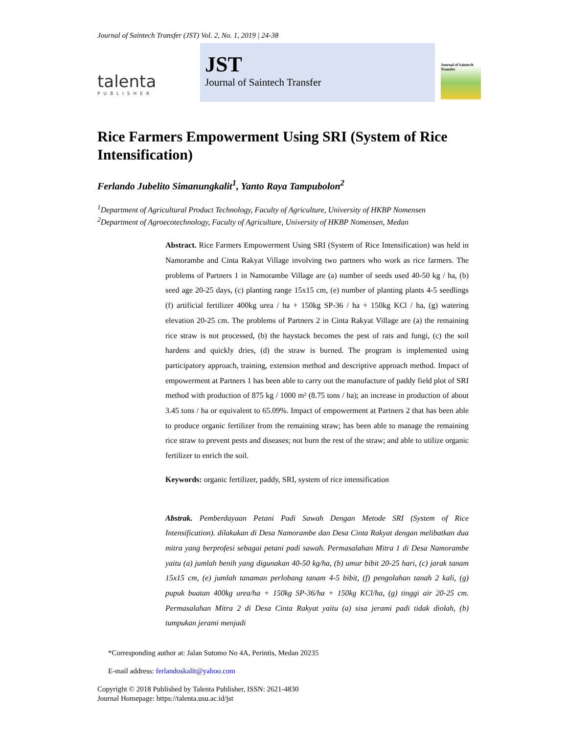Journal of Saintech Transfer (JST) Vol. 2, No. 1, 2019 | 24-38
talenta
PUBLISHER
JST
Journal of Saintech Transfer
Journal of Saintech Transfer
Rice Farmers Empowerment Using SRI (System of Rice Intensification)
Ferlando Jubelito Simanungkalit<sup>1</sup>, Yanto Raya Tampubolon<sup>2</sup>
<sup>1</sup> Department of Agricultural Product Technology, Faculty of Agriculture, University of HKBP Nomensen
<sup>2</sup> Department of Agroecotechnology, Faculty of Agriculture, University of HKBP Nomensen, Medan
Abstract. Rice Farmers Empowerment Using SRI (System of Rice Intensification) was held in Namorambe and Cinta Rakyat Village involving two partners who work as rice farmers. The problems of Partners 1 in Namorambe Village are (a) number of seeds used 40-50 kg / ha, (b) seed age 20-25 days, (c) planting range 15x15 cm, (e) number of planting plants 4-5 seedlings (f) artificial fertilizer 400kg urea / ha + 150kg SP-36 / ha + 150kg KCl / ha, (g) watering elevation 20-25 cm. The problems of Partners 2 in Cinta Rakyat Village are (a) the remaining rice straw is not processed, (b) the haystack becomes the pest of rats and fungi, (c) the soil hardens and quickly dries, (d) the straw is burned. The program is implemented using participatory approach, training, extension method and descriptive approach method. Impact of empowerment at Partners 1 has been able to carry out the manufacture of paddy field plot of SRI method with production of 875 kg / 1000 m² (8.75 tons / ha); an increase in production of about 3.45 tons / ha or equivalent to 65.09%. Impact of empowerment at Partners 2 that has been able to produce organic fertilizer from the remaining straw; has been able to manage the remaining rice straw to prevent pests and diseases; not burn the rest of the straw; and able to utilize organic fertilizer to enrich the soil.
Keywords: organic fertilizer, paddy, SRI, system of rice intensification
Abstrak. Pemberdayaan Petani Padi Sawah Dengan Metode SRI (System of Rice Intensification). dilakukan di Desa Namorambe dan Desa Cinta Rakyat dengan melibatkan dua mitra yang berprofesi sebagai petani padi sawah. Permasalahan Mitra 1 di Desa Namorambe yaitu (a) jumlah benih yang digunakan 40-50 kg/ha, (b) umur bibit 20-25 hari, (c) jarak tanam 15x15 cm, (e) jumlah tanaman perlobang tanam 4-5 bibit, (f) pengolahan tanah 2 kali, (g) pupuk buatan 400kg urea/ha + 150kg SP-36/ha + 150kg KCl/ha, (g) tinggi air 20-25 cm. Permasalahan Mitra 2 di Desa Cinta Rakyat yaitu (a) sisa jerami padi tidak diolah, (b) tumpukan jerami menjadi
*Corresponding author at: Jalan Sutomo No 4A, Perintis, Medan 20235
E-mail address: ferlandoskalit@yahoo.com
Copyright © 2018 Published by Talenta Publisher, ISSN: 2621-4830
Journal Homepage: https://talenta.usu.ac.id/jst